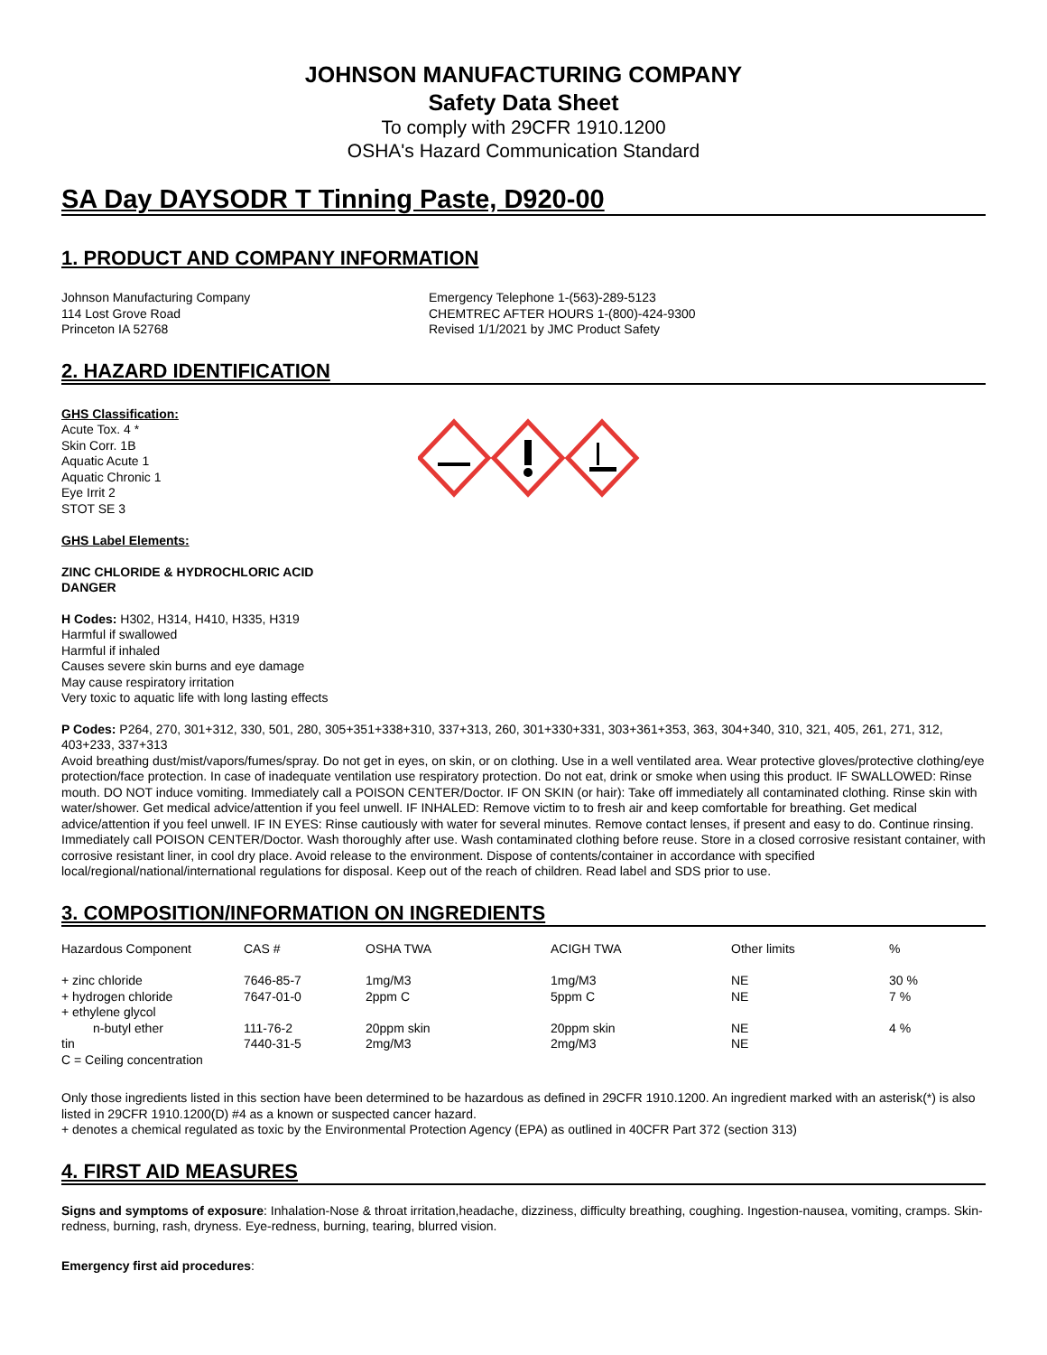JOHNSON MANUFACTURING COMPANY
Safety Data Sheet
To comply with 29CFR 1910.1200
OSHA's Hazard Communication Standard
SA Day DAYSODR T Tinning Paste, D920-00
1. PRODUCT AND COMPANY INFORMATION
Johnson Manufacturing Company
114 Lost Grove Road
Princeton IA 52768
Emergency Telephone 1-(563)-289-5123
CHEMTREC AFTER HOURS 1-(800)-424-9300
Revised 1/1/2021 by JMC Product Safety
2. HAZARD IDENTIFICATION
GHS Classification:
Acute Tox. 4 *
Skin Corr. 1B
Aquatic Acute 1
Aquatic Chronic 1
Eye Irrit 2
STOT SE 3
GHS Label Elements:
ZINC CHLORIDE & HYDROCHLORIC ACID
DANGER
H Codes: H302, H314, H410, H335, H319
Harmful if swallowed
Harmful if inhaled
Causes severe skin burns and eye damage
May cause respiratory irritation
Very toxic to aquatic life with long lasting effects
P Codes: P264, 270, 301+312, 330, 501, 280, 305+351+338+310, 337+313, 260, 301+330+331, 303+361+353, 363, 304+340, 310, 321, 405, 261, 271, 312, 403+233, 337+313
Avoid breathing dust/mist/vapors/fumes/spray. Do not get in eyes, on skin, or on clothing. Use in a well ventilated area. Wear protective gloves/protective clothing/eye protection/face protection. In case of inadequate ventilation use respiratory protection. Do not eat, drink or smoke when using this product. IF SWALLOWED: Rinse mouth. DO NOT induce vomiting. Immediately call a POISON CENTER/Doctor. IF ON SKIN (or hair): Take off immediately all contaminated clothing. Rinse skin with water/shower. Get medical advice/attention if you feel unwell. IF INHALED: Remove victim to to fresh air and keep comfortable for breathing. Get medical advice/attention if you feel unwell. IF IN EYES: Rinse cautiously with water for several minutes. Remove contact lenses, if present and easy to do. Continue rinsing. Immediately call POISON CENTER/Doctor. Wash thoroughly after use. Wash contaminated clothing before reuse. Store in a closed corrosive resistant container, with corrosive resistant liner, in cool dry place. Avoid release to the environment. Dispose of contents/container in accordance with specified local/regional/national/international regulations for disposal. Keep out of the reach of children. Read label and SDS prior to use.
3. COMPOSITION/INFORMATION ON INGREDIENTS
| Hazardous Component | CAS # | OSHA TWA | ACIGH TWA | Other limits | % |
| --- | --- | --- | --- | --- | --- |
| + zinc chloride | 7646-85-7 | 1mg/M3 | 1mg/M3 | NE | 30 % |
| + hydrogen chloride | 7647-01-0 | 2ppm C | 5ppm C | NE | 7 % |
| + ethylene glycol n-butyl ether | 111-76-2 | 20ppm skin | 20ppm skin | NE | 4 % |
| tin | 7440-31-5 | 2mg/M3 | 2mg/M3 | NE | |
| C = Ceiling concentration | | | | | |
Only those ingredients listed in this section have been determined to be hazardous as defined in 29CFR 1910.1200. An ingredient marked with an asterisk(*) is also listed in 29CFR 1910.1200(D) #4 as a known or suspected cancer hazard.
+ denotes a chemical regulated as toxic by the Environmental Protection Agency (EPA) as outlined in 40CFR Part 372 (section 313)
4. FIRST AID MEASURES
Signs and symptoms of exposure: Inhalation-Nose & throat irritation,headache, dizziness, difficulty breathing, coughing. Ingestion-nausea, vomiting, cramps. Skin-redness, burning, rash, dryness. Eye-redness, burning, tearing, blurred vision.
Emergency first aid procedures: